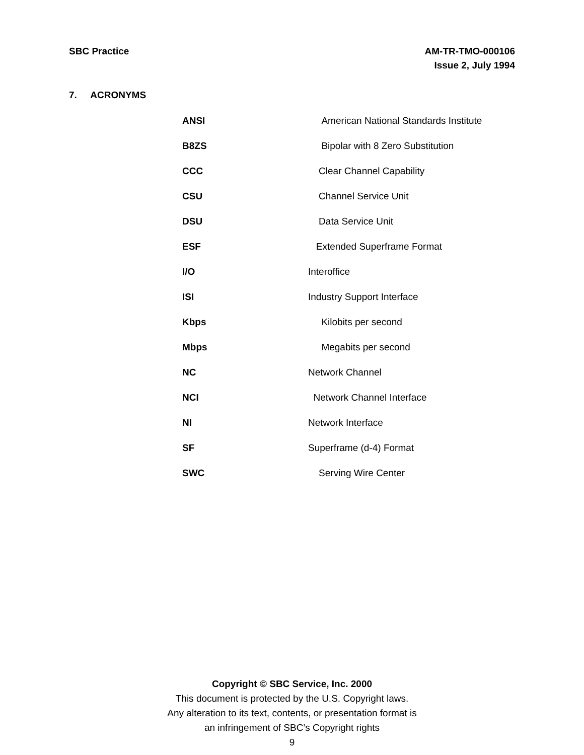SBC Practice AM-TR-TMO-000106
Issue 2, July 1994
7. ACRONYMS
| ANSI | American National Standards Institute |
| B8ZS | Bipolar with 8 Zero Substitution |
| CCC | Clear Channel Capability |
| CSU | Channel Service Unit |
| DSU | Data Service Unit |
| ESF | Extended Superframe Format |
| I/O | Interoffice |
| ISI | Industry Support Interface |
| Kbps | Kilobits per second |
| Mbps | Megabits per second |
| NC | Network Channel |
| NCI | Network Channel Interface |
| NI | Network Interface |
| SF | Superframe (d-4) Format |
| SWC | Serving Wire Center |
Copyright © SBC Service, Inc. 2000
This document is protected by the U.S. Copyright laws.
Any alteration to its text, contents, or presentation format is
an infringement of SBC’s Copyright rights
9